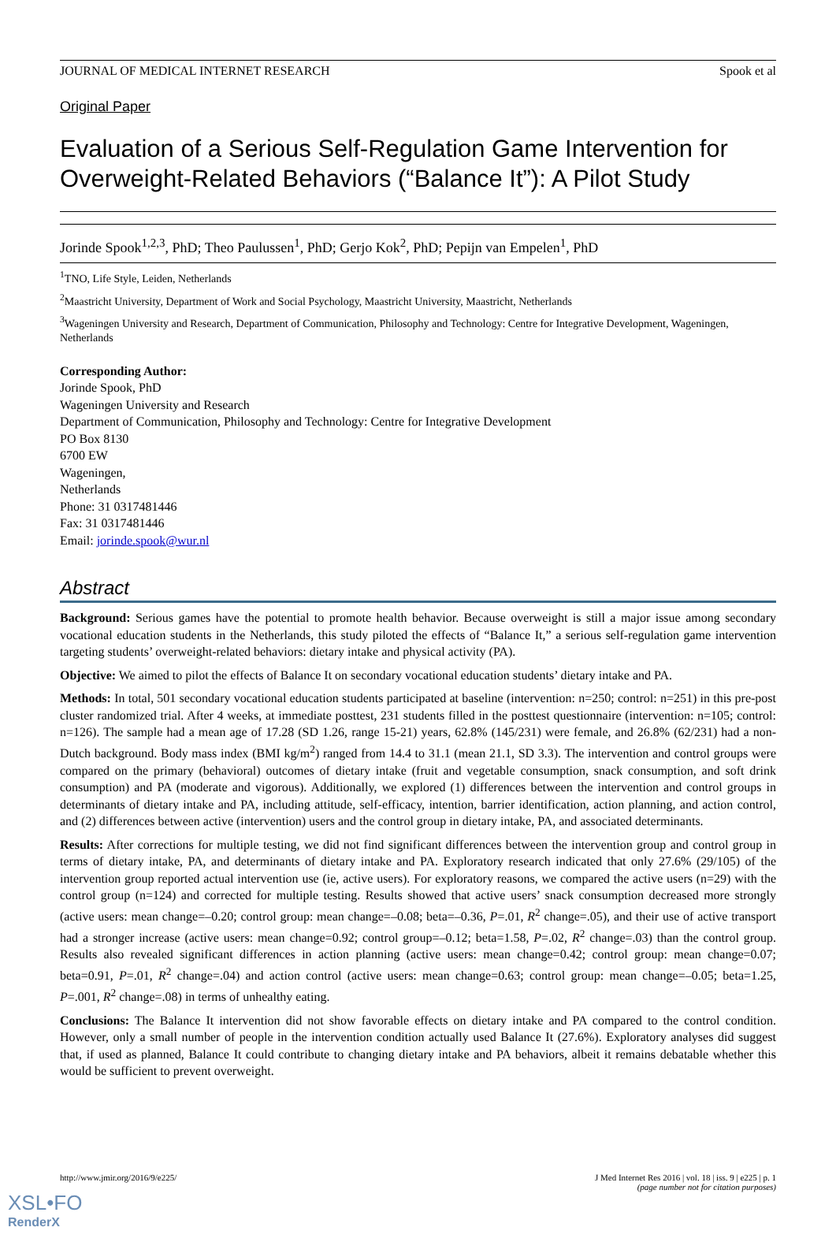JOURNAL OF MEDICAL INTERNET RESEARCH Spook et al
Original Paper
Evaluation of a Serious Self-Regulation Game Intervention for Overweight-Related Behaviors (“Balance It”): A Pilot Study
Jorinde Spook<sup>1,2,3</sup>, PhD; Theo Paulussen<sup>1</sup>, PhD; Gerjo Kok<sup>2</sup>, PhD; Pepijn van Empelen<sup>1</sup>, PhD
<sup>1</sup> TNO, Life Style, Leiden, Netherlands
<sup>2</sup> Maastricht University, Department of Work and Social Psychology, Maastricht University, Maastricht, Netherlands
<sup>3</sup> Wageningen University and Research, Department of Communication, Philosophy and Technology: Centre for Integrative Development, Wageningen, Netherlands
Corresponding Author:
Jorinde Spook, PhD
Wageningen University and Research
Department of Communication, Philosophy and Technology: Centre for Integrative Development
PO Box 8130
6700 EW
Wageningen,
Netherlands
Phone: 31 0317481446
Fax: 31 0317481446
Email: jorinde.spook@wur.nl
Abstract
Background: Serious games have the potential to promote health behavior. Because overweight is still a major issue among secondary vocational education students in the Netherlands, this study piloted the effects of “Balance It,” a serious self-regulation game intervention targeting students’ overweight-related behaviors: dietary intake and physical activity (PA).
Objective: We aimed to pilot the effects of Balance It on secondary vocational education students’ dietary intake and PA.
Methods: In total, 501 secondary vocational education students participated at baseline (intervention: n=250; control: n=251) in this pre-post cluster randomized trial. After 4 weeks, at immediate posttest, 231 students filled in the posttest questionnaire (intervention: n=105; control: n=126). The sample had a mean age of 17.28 (SD 1.26, range 15-21) years, 62.8% (145/231) were female, and 26.8% (62/231) had a non-Dutch background. Body mass index (BMI kg/m<sup>2</sup>) ranged from 14.4 to 31.1 (mean 21.1, SD 3.3). The intervention and control groups were compared on the primary (behavioral) outcomes of dietary intake (fruit and vegetable consumption, snack consumption, and soft drink consumption) and PA (moderate and vigorous). Additionally, we explored (1) differences between the intervention and control groups in determinants of dietary intake and PA, including attitude, self-efficacy, intention, barrier identification, action planning, and action control, and (2) differences between active (intervention) users and the control group in dietary intake, PA, and associated determinants.
Results: After corrections for multiple testing, we did not find significant differences between the intervention group and control group in terms of dietary intake, PA, and determinants of dietary intake and PA. Exploratory research indicated that only 27.6% (29/105) of the intervention group reported actual intervention use (ie, active users). For exploratory reasons, we compared the active users (n=29) with the control group (n=124) and corrected for multiple testing. Results showed that active users’ snack consumption decreased more strongly (active users: mean change=–0.20; control group: mean change=–0.08; beta=–0.36, P=.01, R<sup>2</sup> change=.05), and their use of active transport had a stronger increase (active users: mean change=0.92; control group=–0.12; beta=1.58, P=.02, R<sup>2</sup> change=.03) than the control group. Results also revealed significant differences in action planning (active users: mean change=0.42; control group: mean change=0.07; beta=0.91, P=.01, R<sup>2</sup> change=.04) and action control (active users: mean change=0.63; control group: mean change=–0.05; beta=1.25, P=.001, R<sup>2</sup> change=.08) in terms of unhealthy eating.
Conclusions: The Balance It intervention did not show favorable effects on dietary intake and PA compared to the control condition. However, only a small number of people in the intervention condition actually used Balance It (27.6%). Exploratory analyses did suggest that, if used as planned, Balance It could contribute to changing dietary intake and PA behaviors, albeit it remains debatable whether this would be sufficient to prevent overweight.
http://www.jmir.org/2016/9/e225/ J Med Internet Res 2016 | vol. 18 | iss. 9 | e225 | p. 1
(page number not for citation purposes)
XSL•FO
RenderX